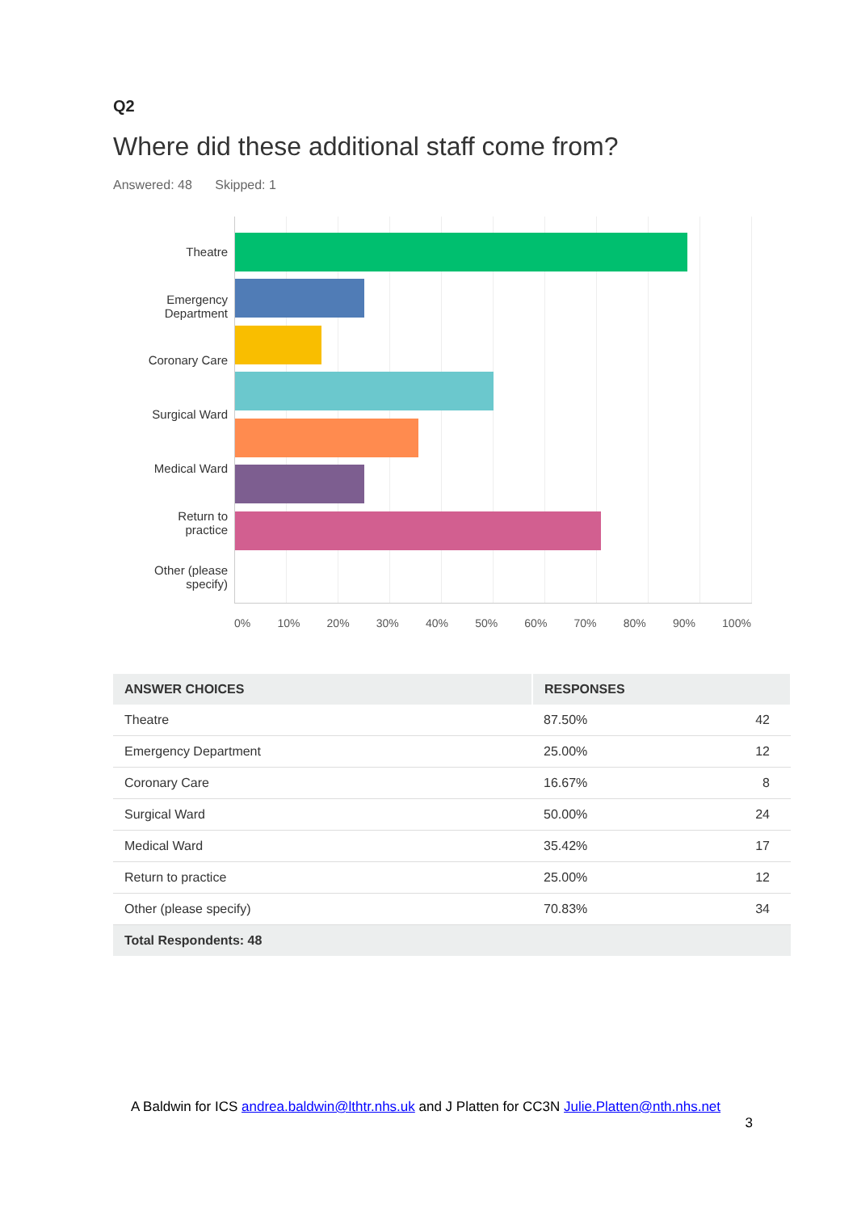Q2
Where did these additional staff come from?
Answered: 48 Skipped: 1
Theatre
Emergency
Department
Coronary Care
Surgical Ward
Medical Ward
Return to
practice
Other (please
specify)
0% 10% 20% 30% 40% 50% 60% 70% 80% 90% 100%
| ANSWER CHOICES | RESPONSES | |
| --- | --- | --- |
| Theatre | 87.50% | 42 |
| Emergency Department | 25.00% | 12 |
| Coronary Care | 16.67% | 8 |
| Surgical Ward | 50.00% | 24 |
| Medical Ward | 35.42% | 17 |
| Return to practice | 25.00% | 12 |
| Other (please specify) | 70.83% | 34 |
| Total Respondents: 48 | | |
A Baldwin for ICS andrea.baldwin@lthtr.nhs.uk and J Platten for CC3N Julie.Platten@nth.nhs.net
3